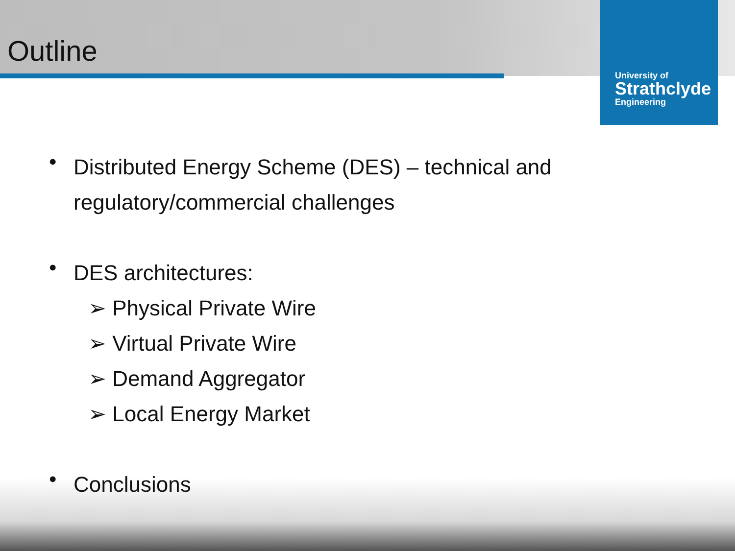Outline
University of
Strathclyde
Engineering
•
Distributed Energy Scheme (DES) – technical and
regulatory/commercial challenges
•
DES architectures:
➢ Physical Private Wire
➢ Virtual Private Wire
➢ Demand Aggregator
➢ Local Energy Market
•
Conclusions